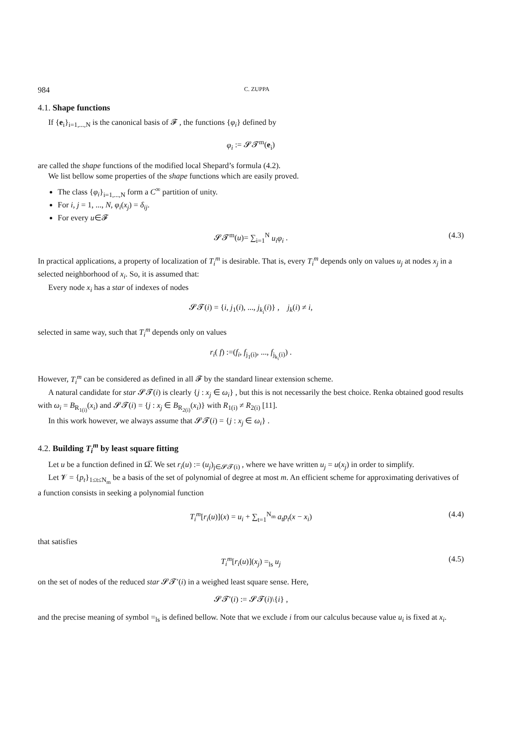984 C. ZUPPA
4.1. Shape functions
If {e<sub>i</sub>}<sub>i=1,...,N</sub> is the canonical basis of 𝓕 , the functions {φ<sub>i</sub>} defined by
φ<sub>i</sub> := 𝓢𝓣<sup>m</sup>(e<sub>i</sub>)
are called the shape functions of the modified local Shepard’s formula (4.2).
We list bellow some properties of the shape functions which are easily proved.
The class {φ<sub>i</sub>}<sub>i=1,...,N</sub> form a C<sup>∞</sup> partition of unity.
For i, j = 1, ..., N, φ<sub>i</sub>(x<sub>j</sub>) = δ<sub>ij</sub>.
For every u∈𝓕
𝓢𝓣<sup>m</sup>(u)= ∑<sub>i=1</sub><sup>N</sup> u<sub>i</sub>φ<sub>i</sub> . (4.3)
In practical applications, a property of localization of T<sub>i</sub><sup>m</sup> is desirable. That is, every T<sub>i</sub><sup>m</sup> depends only on values u<sub>j</sub> at nodes x<sub>j</sub> in a selected neighborhood of x<sub>i</sub>. So, it is assumed that:
Every node x<sub>i</sub> has a star of indexes of nodes
𝓢𝓣(i) = {i, j<sub>1</sub>(i), ..., j<sub>k<sub>i</sub></sub>(i)} , j<sub>k</sub>(i) ≠ i,
selected in same way, such that T<sub>i</sub><sup>m</sup> depends only on values
r<sub>i</sub>( f) :=(f<sub>i</sub>, f<sub>j<sub>1</sub>(i)</sub>, ..., f<sub>j<sub>k<sub>i</sub></sub>(i)</sub>) .
However, T<sub>i</sub><sup>m</sup> can be considered as defined in all 𝓕 by the standard linear extension scheme.
A natural candidate for star 𝓢𝓣(i) is clearly {j : x<sub>j</sub> ∈ ω<sub>i</sub>} , but this is not necessarily the best choice. Renka obtained good results with ω<sub>i</sub> = B<sub>R<sub>1(i)</sub></sub>(x<sub>i</sub>) and 𝓢𝓣(i) = {j : x<sub>j</sub> ∈ B<sub>R<sub>2(i)</sub></sub>(x<sub>i</sub>)} with R<sub>1(i)</sub> ≠ R<sub>2(i)</sub> [11].
In this work however, we always assume that 𝓢𝓣(i) = {j : x<sub>j</sub> ∈ ω<sub>i</sub>} .
4.2. Building T<sub>i</sub><sup>m</sup> by least square fitting
Let u be a function defined in Ω̅. We set r<sub>i</sub>(u) := (u<sub>j</sub>)<sub>j∈𝓢𝓣(i)</sub> , where we have written u<sub>j</sub> = u(x<sub>j</sub>) in order to simplify.
Let 𝓥 = {p<sub>t</sub>}<sub>1≤t≤N<sub>m</sub></sub> be a basis of the set of polynomial of degree at most m. An efficient scheme for approximating derivatives of a function consists in seeking a polynomial function
T<sub>i</sub><sup>m</sup>[r<sub>i</sub>(u)](x) = u<sub>i</sub> + ∑<sub>t=1</sub><sup>N<sub>m</sub></sup> a<sub>t</sub>p<sub>t</sub>(x − x<sub>i</sub>) (4.4)
that satisfies
T<sub>i</sub><sup>m</sup>[r<sub>i</sub>(u)](x<sub>j</sub>) =<sub>ls</sub> u<sub>j</sub> (4.5)
on the set of nodes of the reduced star 𝓢𝓣′(i) in a weighed least square sense. Here,
𝓢𝓣′(i) := 𝓢𝓣(i)\{i} ,
and the precise meaning of symbol =<sub>ls</sub> is defined bellow. Note that we exclude i from our calculus because value u<sub>i</sub> is fixed at x<sub>i</sub>.